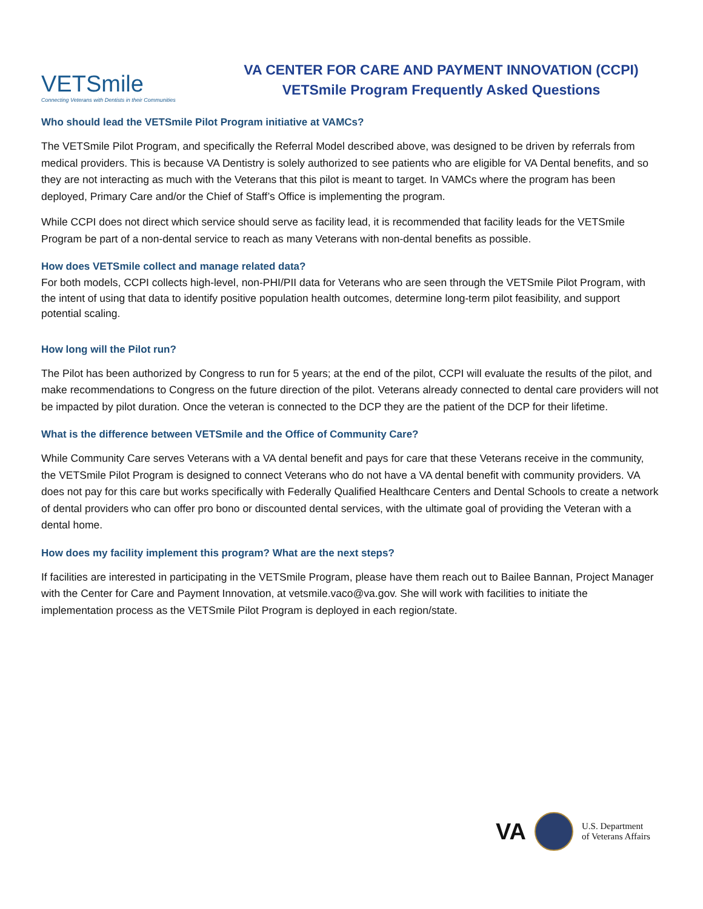VETSmile
Connecting Veterans with Dentists in their Communities
VA CENTER FOR CARE AND PAYMENT INNOVATION (CCPI)
VETSmile Program Frequently Asked Questions
Who should lead the VETSmile Pilot Program initiative at VAMCs?
The VETSmile Pilot Program, and specifically the Referral Model described above, was designed to be driven by referrals from medical providers. This is because VA Dentistry is solely authorized to see patients who are eligible for VA Dental benefits, and so they are not interacting as much with the Veterans that this pilot is meant to target. In VAMCs where the program has been deployed, Primary Care and/or the Chief of Staff’s Office is implementing the program.
While CCPI does not direct which service should serve as facility lead, it is recommended that facility leads for the VETSmile Program be part of a non-dental service to reach as many Veterans with non-dental benefits as possible.
How does VETSmile collect and manage related data?
For both models, CCPI collects high-level, non-PHI/PII data for Veterans who are seen through the VETSmile Pilot Program, with the intent of using that data to identify positive population health outcomes, determine long-term pilot feasibility, and support potential scaling.
How long will the Pilot run?
The Pilot has been authorized by Congress to run for 5 years; at the end of the pilot, CCPI will evaluate the results of the pilot, and make recommendations to Congress on the future direction of the pilot. Veterans already connected to dental care providers will not be impacted by pilot duration. Once the veteran is connected to the DCP they are the patient of the DCP for their lifetime.
What is the difference between VETSmile and the Office of Community Care?
While Community Care serves Veterans with a VA dental benefit and pays for care that these Veterans receive in the community, the VETSmile Pilot Program is designed to connect Veterans who do not have a VA dental benefit with community providers. VA does not pay for this care but works specifically with Federally Qualified Healthcare Centers and Dental Schools to create a network of dental providers who can offer pro bono or discounted dental services, with the ultimate goal of providing the Veteran with a dental home.
How does my facility implement this program? What are the next steps?
If facilities are interested in participating in the VETSmile Program, please have them reach out to Bailee Bannan, Project Manager with the Center for Care and Payment Innovation, at vetsmile.vaco@va.gov. She will work with facilities to initiate the implementation process as the VETSmile Pilot Program is deployed in each region/state.
VA
U.S. Department
of Veterans Affairs